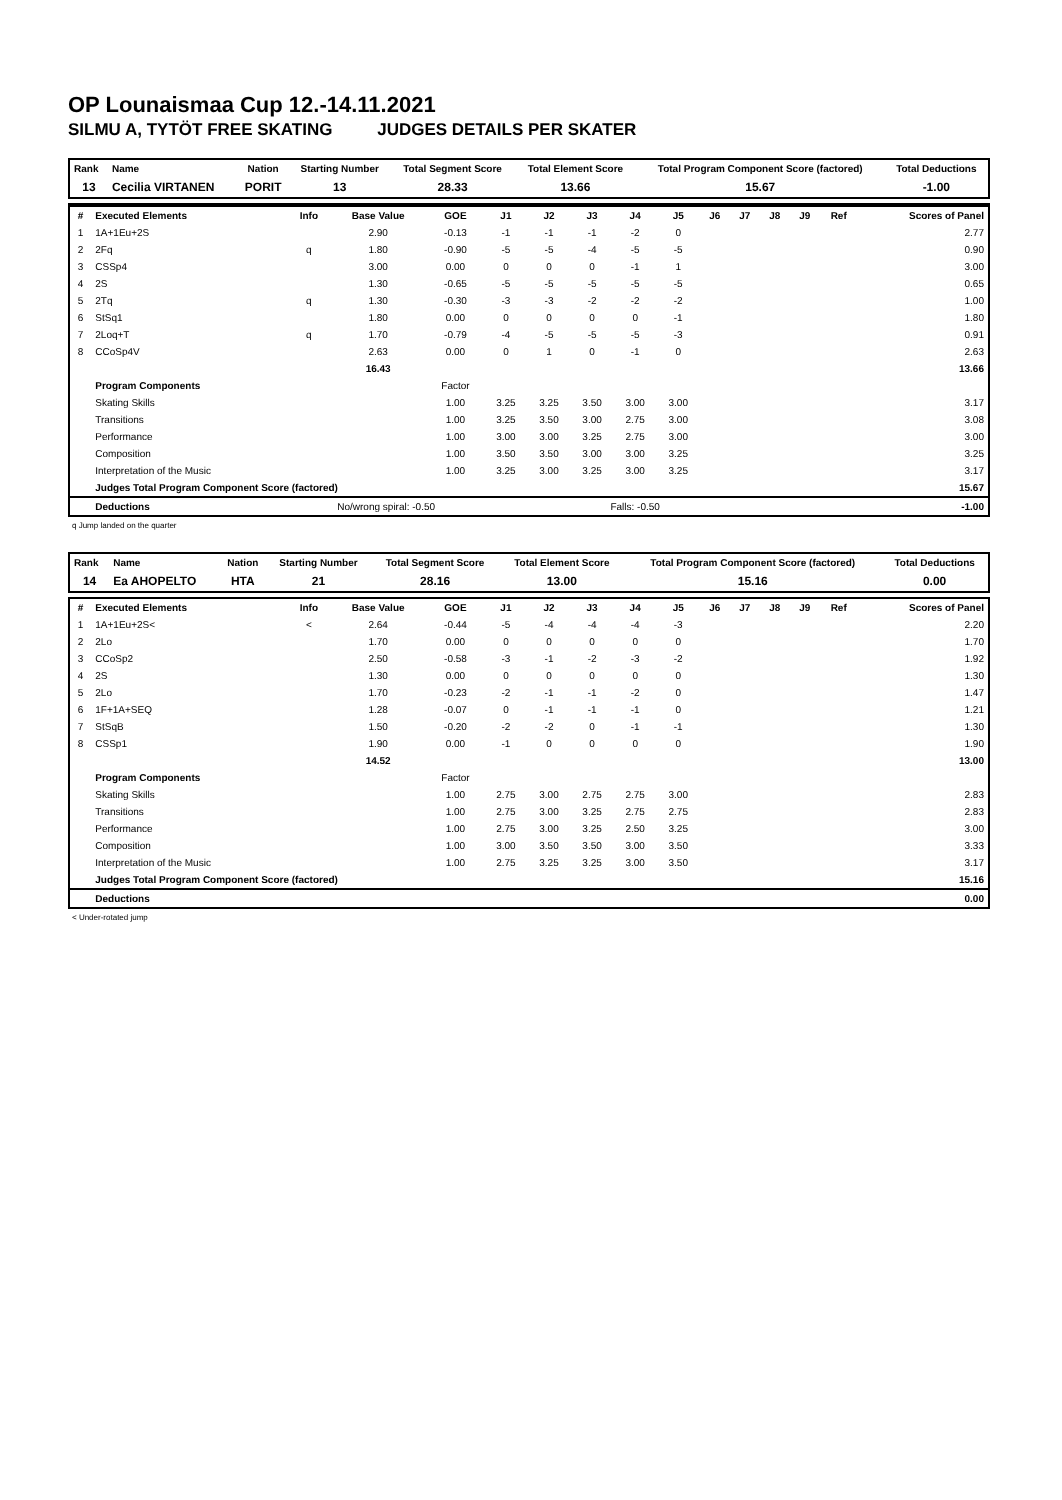OP Lounaismaa Cup 12.-14.11.2021
SILMU A, TYTÖT FREE SKATING JUDGES DETAILS PER SKATER
| Rank | Name | Nation | Starting Number | Total Segment Score | Total Element Score | Total Program Component Score (factored) | Total Deductions |
| --- | --- | --- | --- | --- | --- | --- | --- |
| 13 | Cecilia VIRTANEN | PORIT | 13 | 28.33 | 13.66 | 15.67 | -1.00 |
| # | Executed Elements | Info | Base Value | GOE | J1 | J2 | J3 | J4 | J5 | J6 | J7 | J8 | J9 | Ref | Scores of Panel |
| --- | --- | --- | --- | --- | --- | --- | --- | --- | --- | --- | --- | --- | --- | --- | --- |
| 1 | 1A+1Eu+2S | | 2.90 | -0.13 | -1 | -1 | -1 | -2 | 0 | | | | | | 2.77 |
| 2 | 2Fq | q | 1.80 | -0.90 | -5 | -5 | -4 | -5 | -5 | | | | | | 0.90 |
| 3 | CSSp4 | | 3.00 | 0.00 | 0 | 0 | 0 | -1 | 1 | | | | | | 3.00 |
| 4 | 2S | | 1.30 | -0.65 | -5 | -5 | -5 | -5 | -5 | | | | | | 0.65 |
| 5 | 2Tq | q | 1.30 | -0.30 | -3 | -3 | -2 | -2 | -2 | | | | | | 1.00 |
| 6 | StSq1 | | 1.80 | 0.00 | 0 | 0 | 0 | 0 | -1 | | | | | | 1.80 |
| 7 | 2Loq+T | q | 1.70 | -0.79 | -4 | -5 | -5 | -5 | -3 | | | | | | 0.91 |
| 8 | CCoSp4V | | 2.63 | 0.00 | 0 | 1 | 0 | -1 | 0 | | | | | | 2.63 |
| | | | 16.43 | | | | | | | | | | | | 13.66 |
| | Program Components | | | Factor | | | | | | | | | | | |
| | Skating Skills | | | 1.00 | 3.25 | 3.25 | 3.50 | 3.00 | 3.00 | | | | | | 3.17 |
| | Transitions | | | 1.00 | 3.25 | 3.50 | 3.00 | 2.75 | 3.00 | | | | | | 3.08 |
| | Performance | | | 1.00 | 3.00 | 3.00 | 3.25 | 2.75 | 3.00 | | | | | | 3.00 |
| | Composition | | | 1.00 | 3.50 | 3.50 | 3.00 | 3.00 | 3.25 | | | | | | 3.25 |
| | Interpretation of the Music | | | 1.00 | 3.25 | 3.00 | 3.25 | 3.00 | 3.25 | | | | | | 3.17 |
| | Judges Total Program Component Score (factored) | | | | | | | | | | | | | | 15.67 |
| | Deductions | No/wrong spiral: -0.50 | | | | | Falls: -0.50 | | | | | | | | -1.00 |
q Jump landed on the quarter
| Rank | Name | Nation | Starting Number | Total Segment Score | Total Element Score | Total Program Component Score (factored) | Total Deductions |
| --- | --- | --- | --- | --- | --- | --- | --- |
| 14 | Ea AHOPELTO | HTA | 21 | 28.16 | 13.00 | 15.16 | 0.00 |
| # | Executed Elements | Info | Base Value | GOE | J1 | J2 | J3 | J4 | J5 | J6 | J7 | J8 | J9 | Ref | Scores of Panel |
| --- | --- | --- | --- | --- | --- | --- | --- | --- | --- | --- | --- | --- | --- | --- | --- |
| 1 | 1A+1Eu+2S< | < | 2.64 | -0.44 | -5 | -4 | -4 | -4 | -3 | | | | | | 2.20 |
| 2 | 2Lo | | 1.70 | 0.00 | 0 | 0 | 0 | 0 | 0 | | | | | | 1.70 |
| 3 | CCoSp2 | | 2.50 | -0.58 | -3 | -1 | -2 | -3 | -2 | | | | | | 1.92 |
| 4 | 2S | | 1.30 | 0.00 | 0 | 0 | 0 | 0 | 0 | | | | | | 1.30 |
| 5 | 2Lo | | 1.70 | -0.23 | -2 | -1 | -1 | -2 | 0 | | | | | | 1.47 |
| 6 | 1F+1A+SEQ | | 1.28 | -0.07 | 0 | -1 | -1 | -1 | 0 | | | | | | 1.21 |
| 7 | StSqB | | 1.50 | -0.20 | -2 | -2 | 0 | -1 | -1 | | | | | | 1.30 |
| 8 | CSSp1 | | 1.90 | 0.00 | -1 | 0 | 0 | 0 | 0 | | | | | | 1.90 |
| | | | 14.52 | | | | | | | | | | | | 13.00 |
| | Program Components | | | Factor | | | | | | | | | | | |
| | Skating Skills | | | 1.00 | 2.75 | 3.00 | 2.75 | 2.75 | 3.00 | | | | | | 2.83 |
| | Transitions | | | 1.00 | 2.75 | 3.00 | 3.25 | 2.75 | 2.75 | | | | | | 2.83 |
| | Performance | | | 1.00 | 2.75 | 3.00 | 3.25 | 2.50 | 3.25 | | | | | | 3.00 |
| | Composition | | | 1.00 | 3.00 | 3.50 | 3.50 | 3.00 | 3.50 | | | | | | 3.33 |
| | Interpretation of the Music | | | 1.00 | 2.75 | 3.25 | 3.25 | 3.00 | 3.50 | | | | | | 3.17 |
| | Judges Total Program Component Score (factored) | | | | | | | | | | | | | | 15.16 |
| | Deductions | | | | | | | | | | | | | | 0.00 |
< Under-rotated jump